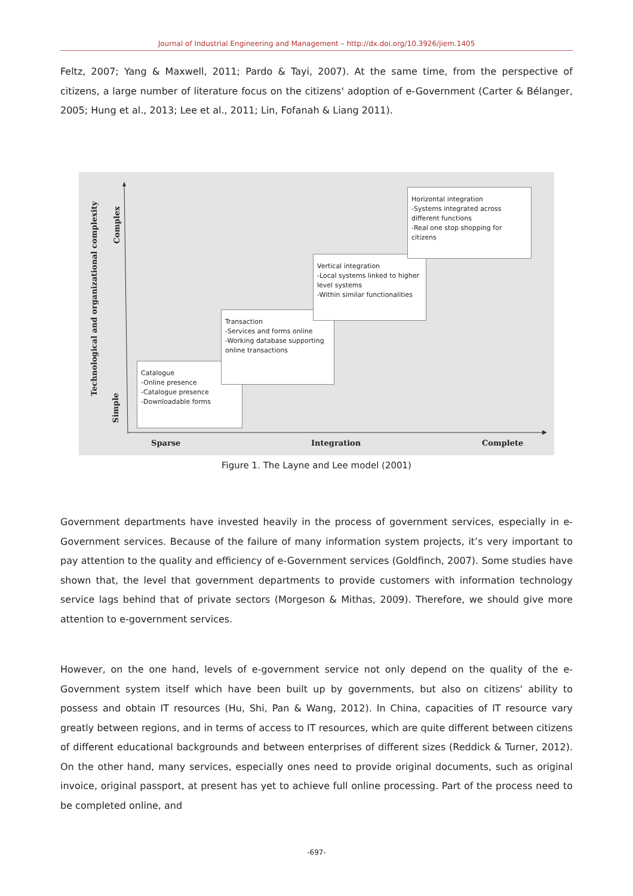Journal of Industrial Engineering and Management – http://dx.doi.org/10.3926/jiem.1405
Feltz, 2007; Yang & Maxwell, 2011; Pardo & Tayi, 2007). At the same time, from the perspective of citizens, a large number of literature focus on the citizens' adoption of e-Government (Carter & Bélanger, 2005; Hung et al., 2013; Lee et al., 2011; Lin, Fofanah & Liang 2011).
Technological and organizational complexity
Complex
Simple
Catalogue
-Online presence
-Catalogue presence
-Downloadable forms
Transaction
-Services and forms online
-Working database supporting online transactions
Vertical integration
-Local systems linked to higher level systems
-Within similar functionalities
Horizontal integration
-Systems integrated across different functions
-Real one stop shopping for citizens
Sparse Integration Complete
Figure 1. The Layne and Lee model (2001)
Government departments have invested heavily in the process of government services, especially in e-Government services. Because of the failure of many information system projects, it’s very important to pay attention to the quality and efficiency of e-Government services (Goldfinch, 2007). Some studies have shown that, the level that government departments to provide customers with information technology service lags behind that of private sectors (Morgeson & Mithas, 2009). Therefore, we should give more attention to e-government services.
However, on the one hand, levels of e-government service not only depend on the quality of the e-Government system itself which have been built up by governments, but also on citizens' ability to possess and obtain IT resources (Hu, Shi, Pan & Wang, 2012). In China, capacities of IT resource vary greatly between regions, and in terms of access to IT resources, which are quite different between citizens of different educational backgrounds and between enterprises of different sizes (Reddick & Turner, 2012). On the other hand, many services, especially ones need to provide original documents, such as original invoice, original passport, at present has yet to achieve full online processing. Part of the process need to be completed online, and
-697-